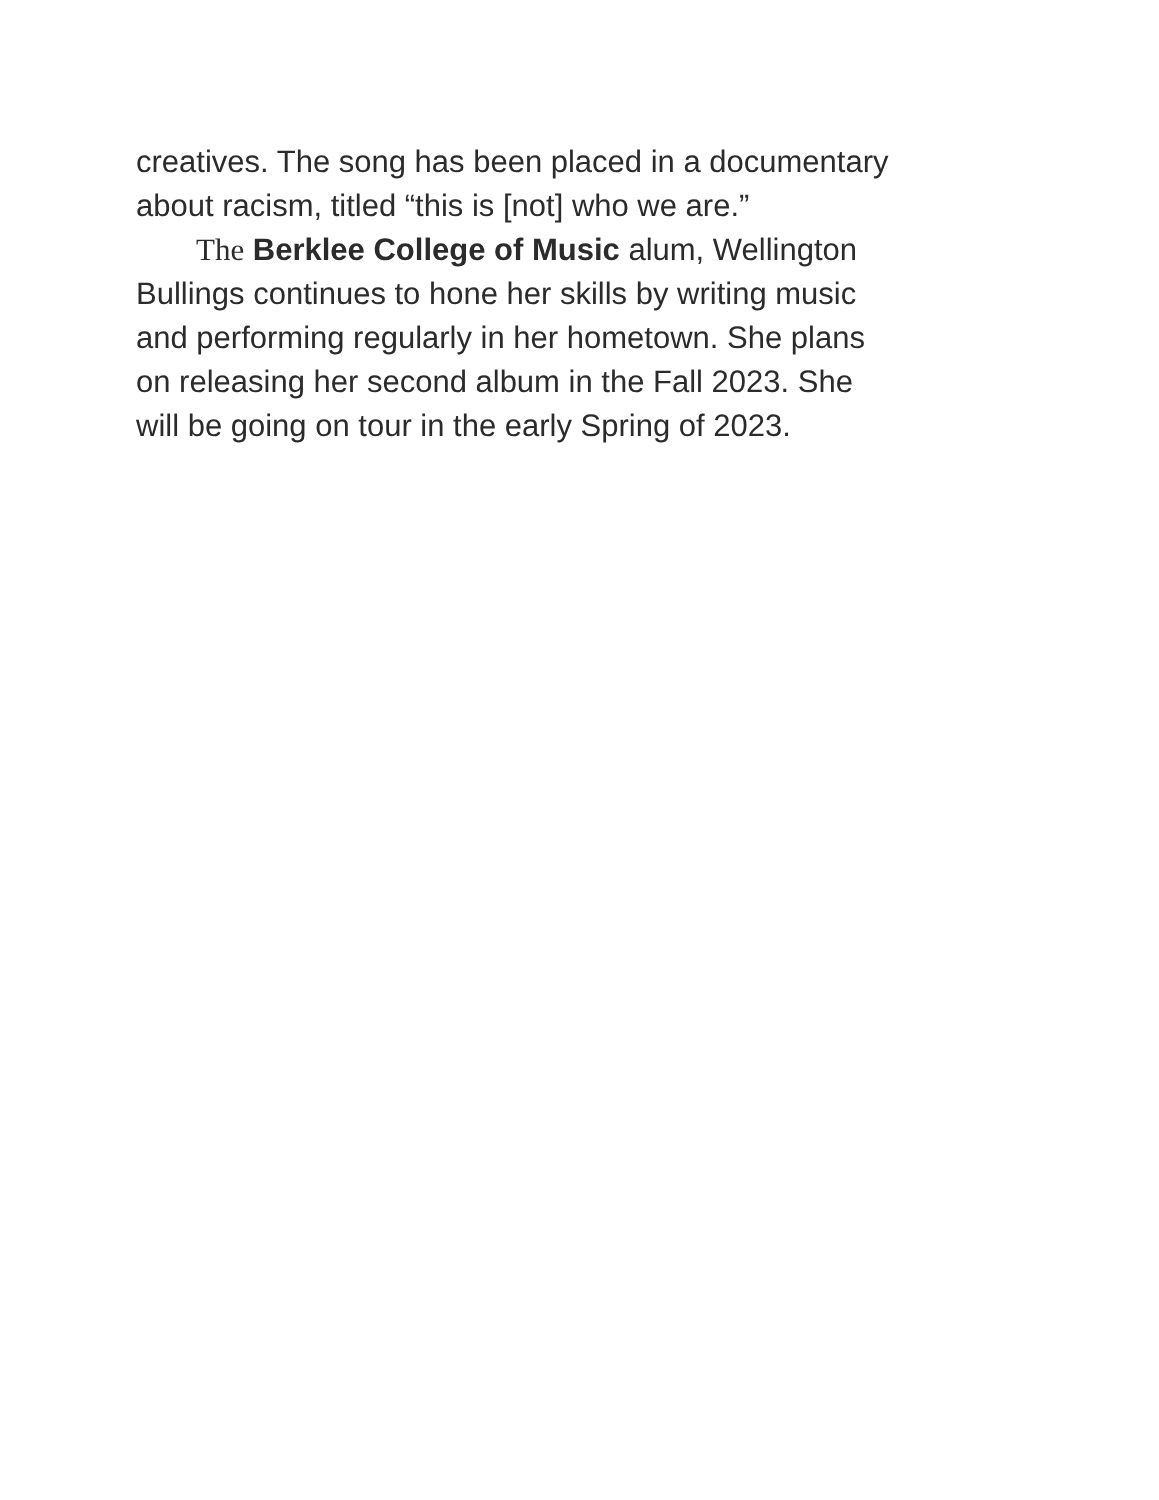creatives. The song has been placed in a documentary
about racism, titled “this is [not] who we are.”
The Berklee College of Music alum, Wellington
Bullings continues to hone her skills by writing music
and performing regularly in her hometown. She plans
on releasing her second album in the Fall 2023. She
will be going on tour in the early Spring of 2023.